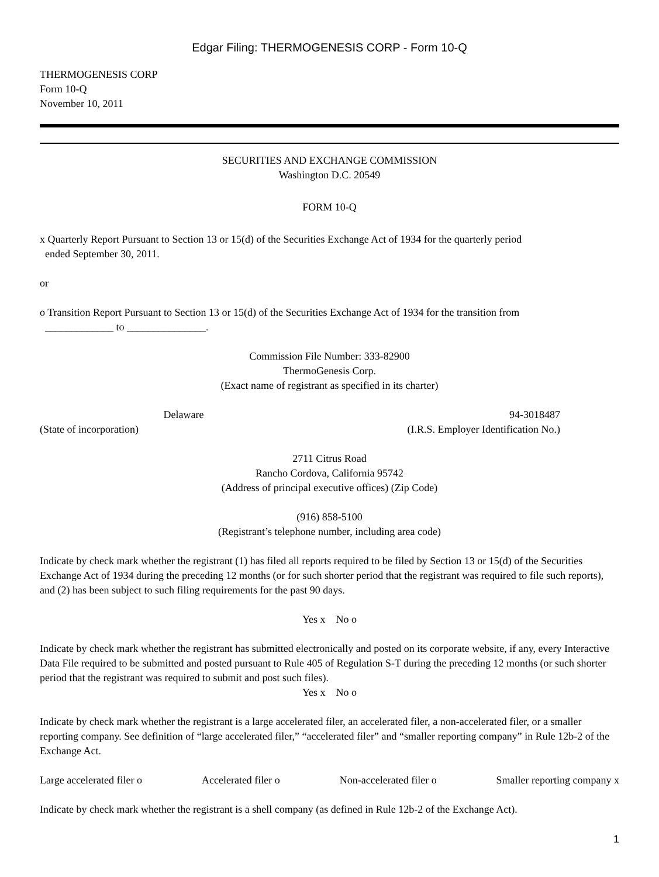Edgar Filing: THERMOGENESIS CORP - Form 10-Q
THERMOGENESIS CORP
Form 10-Q
November 10, 2011
SECURITIES AND EXCHANGE COMMISSION
Washington D.C. 20549
FORM 10-Q
x Quarterly Report Pursuant to Section 13 or 15(d) of the Securities Exchange Act of 1934 for the quarterly period
ended September 30, 2011.
or
o Transition Report Pursuant to Section 13 or 15(d) of the Securities Exchange Act of 1934 for the transition from
_____________ to _______________.
Commission File Number: 333-82900
ThermoGenesis Corp.
(Exact name of registrant as specified in its charter)
Delaware
(State of incorporation)
94-3018487
(I.R.S. Employer Identification No.)
2711 Citrus Road
Rancho Cordova, California 95742
(Address of principal executive offices) (Zip Code)
(916) 858-5100
(Registrant’s telephone number, including area code)
Indicate by check mark whether the registrant (1) has filed all reports required to be filed by Section 13 or 15(d) of the Securities Exchange Act of 1934 during the preceding 12 months (or for such shorter period that the registrant was required to file such reports), and (2) has been subject to such filing requirements for the past 90 days.
Yes x No o
Indicate by check mark whether the registrant has submitted electronically and posted on its corporate website, if any, every Interactive Data File required to be submitted and posted pursuant to Rule 405 of Regulation S-T during the preceding 12 months (or such shorter period that the registrant was required to submit and post such files).
Yes x No o
Indicate by check mark whether the registrant is a large accelerated filer, an accelerated filer, a non-accelerated filer, or a smaller reporting company. See definition of “large accelerated filer,” “accelerated filer” and “smaller reporting company” in Rule 12b-2 of the Exchange Act.
Large accelerated filer o Accelerated filer o Non-accelerated filer o Smaller reporting company x
Indicate by check mark whether the registrant is a shell company (as defined in Rule 12b-2 of the Exchange Act).
1